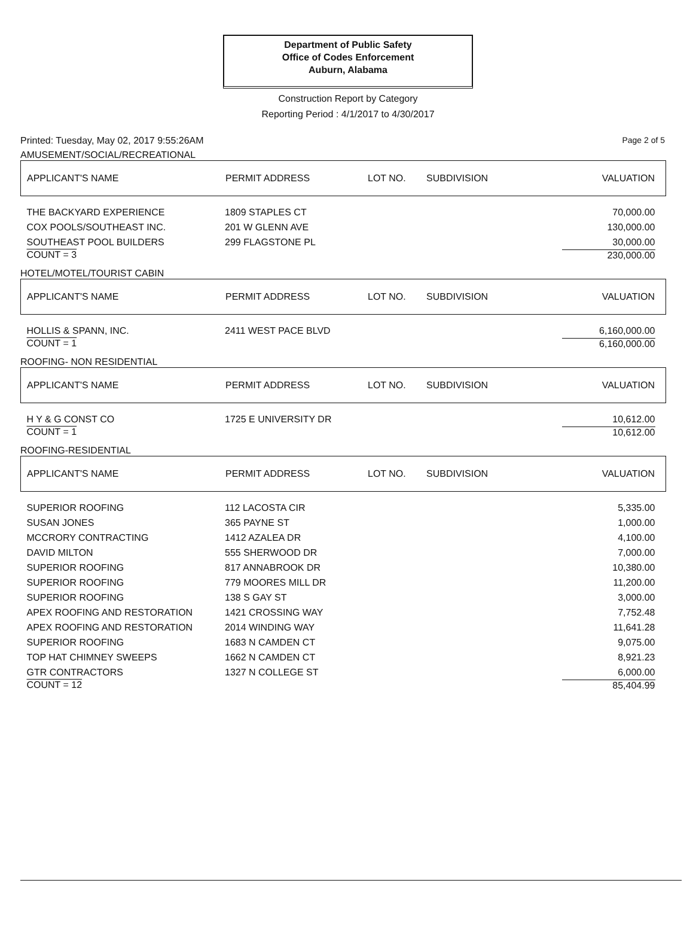Department of Public Safety
Office of Codes Enforcement
Auburn, Alabama
Construction Report by Category
Reporting Period : 4/1/2017 to 4/30/2017
Printed: Tuesday, May 02, 2017 9:55:26AM Page 2 of 5
AMUSEMENT/SOCIAL/RECREATIONAL
| APPLICANT'S NAME | PERMIT ADDRESS | LOT NO. | SUBDIVISION | VALUATION |
| --- | --- | --- | --- | --- |
| THE BACKYARD EXPERIENCE | 1809 STAPLES CT | | | 70,000.00 |
| COX POOLS/SOUTHEAST INC. | 201 W GLENN AVE | | | 130,000.00 |
| SOUTHEAST POOL BUILDERS | 299 FLAGSTONE PL | | | 30,000.00 |
| COUNT = 3 | | | | 230,000.00 |
HOTEL/MOTEL/TOURIST CABIN
| APPLICANT'S NAME | PERMIT ADDRESS | LOT NO. | SUBDIVISION | VALUATION |
| --- | --- | --- | --- | --- |
| HOLLIS & SPANN, INC. | 2411 WEST PACE BLVD | | | 6,160,000.00 |
| COUNT = 1 | | | | 6,160,000.00 |
ROOFING- NON RESIDENTIAL
| APPLICANT'S NAME | PERMIT ADDRESS | LOT NO. | SUBDIVISION | VALUATION |
| --- | --- | --- | --- | --- |
| H Y & G CONST CO | 1725 E UNIVERSITY DR | | | 10,612.00 |
| COUNT = 1 | | | | 10,612.00 |
ROOFING-RESIDENTIAL
| APPLICANT'S NAME | PERMIT ADDRESS | LOT NO. | SUBDIVISION | VALUATION |
| --- | --- | --- | --- | --- |
| SUPERIOR ROOFING | 112 LACOSTA CIR | | | 5,335.00 |
| SUSAN JONES | 365 PAYNE ST | | | 1,000.00 |
| MCCRORY CONTRACTING | 1412 AZALEA DR | | | 4,100.00 |
| DAVID MILTON | 555 SHERWOOD DR | | | 7,000.00 |
| SUPERIOR ROOFING | 817 ANNABROOK DR | | | 10,380.00 |
| SUPERIOR ROOFING | 779 MOORES MILL DR | | | 11,200.00 |
| SUPERIOR ROOFING | 138 S GAY ST | | | 3,000.00 |
| APEX ROOFING AND RESTORATION | 1421 CROSSING WAY | | | 7,752.48 |
| APEX ROOFING AND RESTORATION | 2014 WINDING WAY | | | 11,641.28 |
| SUPERIOR ROOFING | 1683 N CAMDEN CT | | | 9,075.00 |
| TOP HAT CHIMNEY SWEEPS | 1662 N CAMDEN CT | | | 8,921.23 |
| GTR CONTRACTORS | 1327 N COLLEGE ST | | | 6,000.00 |
| COUNT = 12 | | | | 85,404.99 |